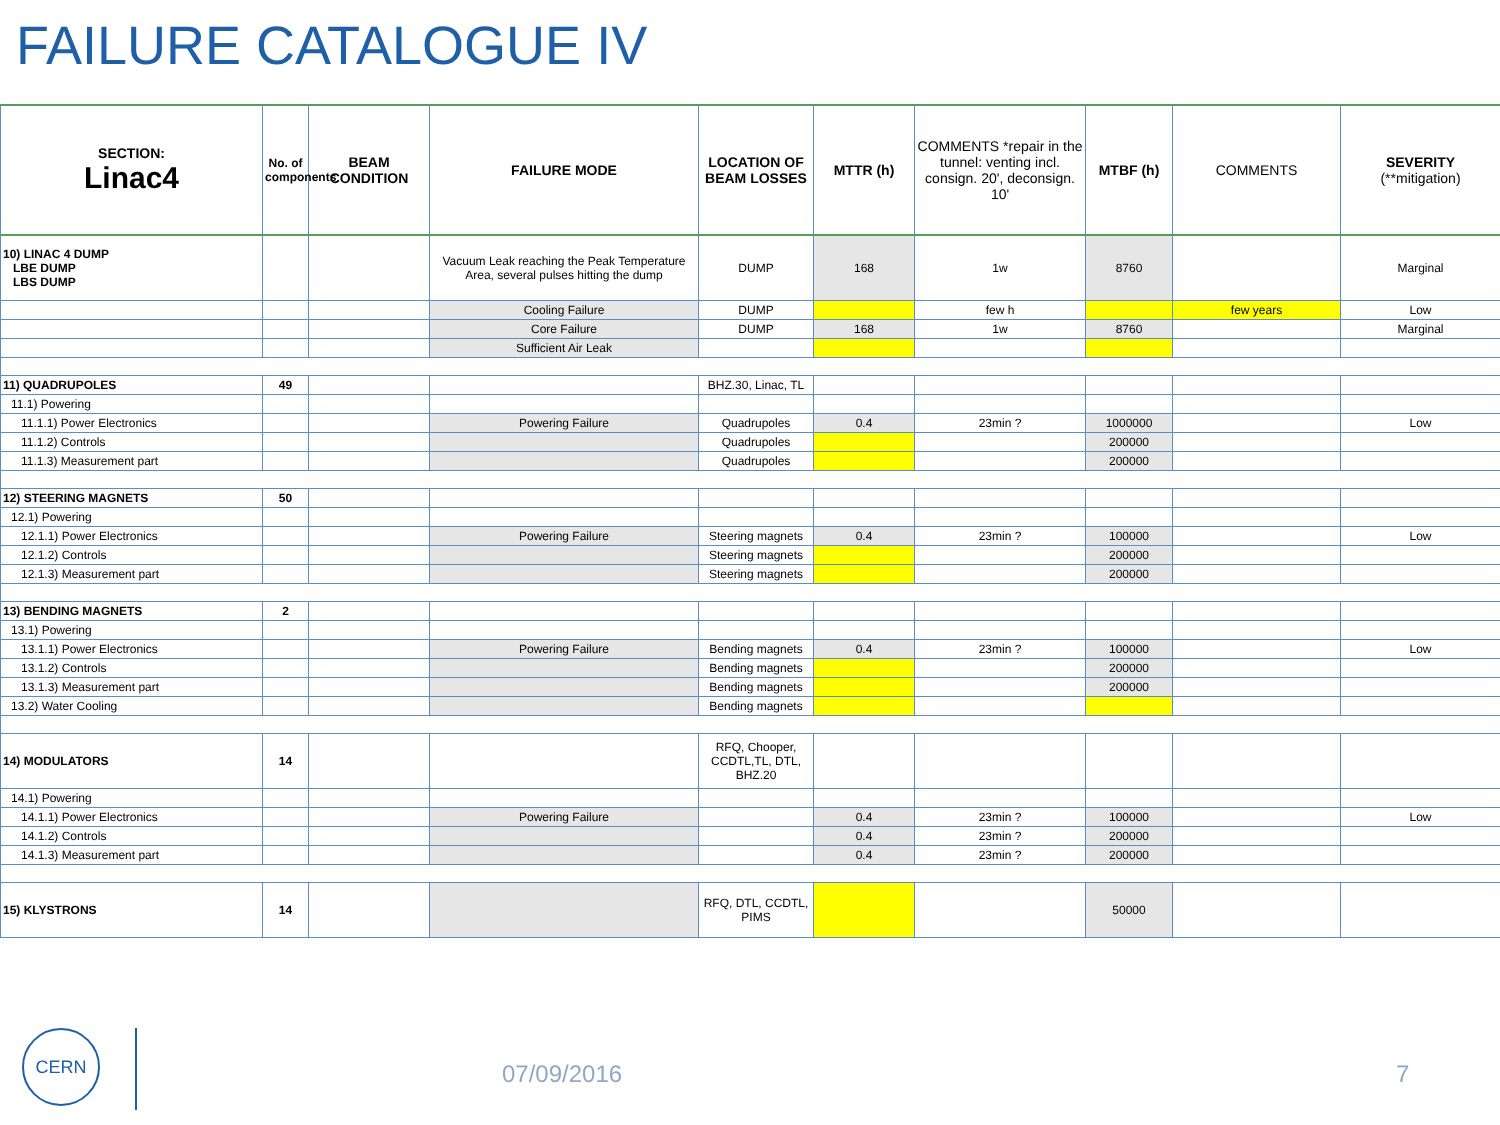FAILURE CATALOGUE IV
| SECTION: Linac4 | No. of components | BEAM CONDITION | FAILURE MODE | LOCATION OF BEAM LOSSES | MTTR (h) | COMMENTS *repair in the tunnel: venting incl. consign. 20', deconsign. 10' | MTBF (h) | COMMENTS | SEVERITY (**mitigation) |
| --- | --- | --- | --- | --- | --- | --- | --- | --- | --- |
| 10) LINAC 4 DUMP LBE DUMP LBS DUMP | | | Vacuum Leak reaching the Peak Temperature Area, several pulses hitting the dump | DUMP | 168 | 1w | 8760 | | Marginal |
| | | | Cooling Failure | DUMP | | few h | | few years | Low |
| | | | Core Failure | DUMP | 168 | 1w | 8760 | | Marginal |
| | | | Sufficient Air Leak | | | | | | |
| 11) QUADRUPOLES | 49 | | | BHZ.30, Linac, TL | | | | | |
| 11.1) Powering | | | | | | | | | |
| 11.1.1) Power Electronics | | | Powering Failure | Quadrupoles | 0.4 | 23min ? | 1000000 | | Low |
| 11.1.2) Controls | | | | Quadrupoles | | | 200000 | | |
| 11.1.3) Measurement part | | | | Quadrupoles | | | 200000 | | |
| 12) STEERING MAGNETS | 50 | | | | | | | | |
| 12.1) Powering | | | | | | | | | |
| 12.1.1) Power Electronics | | | Powering Failure | Steering magnets | 0.4 | 23min ? | 100000 | | Low |
| 12.1.2) Controls | | | | Steering magnets | | | 200000 | | |
| 12.1.3) Measurement part | | | | Steering magnets | | | 200000 | | |
| 13) BENDING MAGNETS | 2 | | | | | | | | |
| 13.1) Powering | | | | | | | | | |
| 13.1.1) Power Electronics | | | Powering Failure | Bending magnets | 0.4 | 23min ? | 100000 | | Low |
| 13.1.2) Controls | | | | Bending magnets | | | 200000 | | |
| 13.1.3) Measurement part | | | | Bending magnets | | | 200000 | | |
| 13.2) Water Cooling | | | | Bending magnets | | | | | |
| 14) MODULATORS | 14 | | | RFQ, Chooper, CCDTL,TL, DTL, BHZ.20 | | | | | |
| 14.1) Powering | | | | | | | | | |
| 14.1.1) Power Electronics | | | Powering Failure | | 0.4 | 23min ? | 100000 | | Low |
| 14.1.2) Controls | | | | | 0.4 | 23min ? | 200000 | | |
| 14.1.3) Measurement part | | | | | 0.4 | 23min ? | 200000 | | |
| 15) KLYSTRONS | 14 | | | RFQ, DTL, CCDTL, PIMS | | | 50000 | | |
CERN
07/09/2016 7